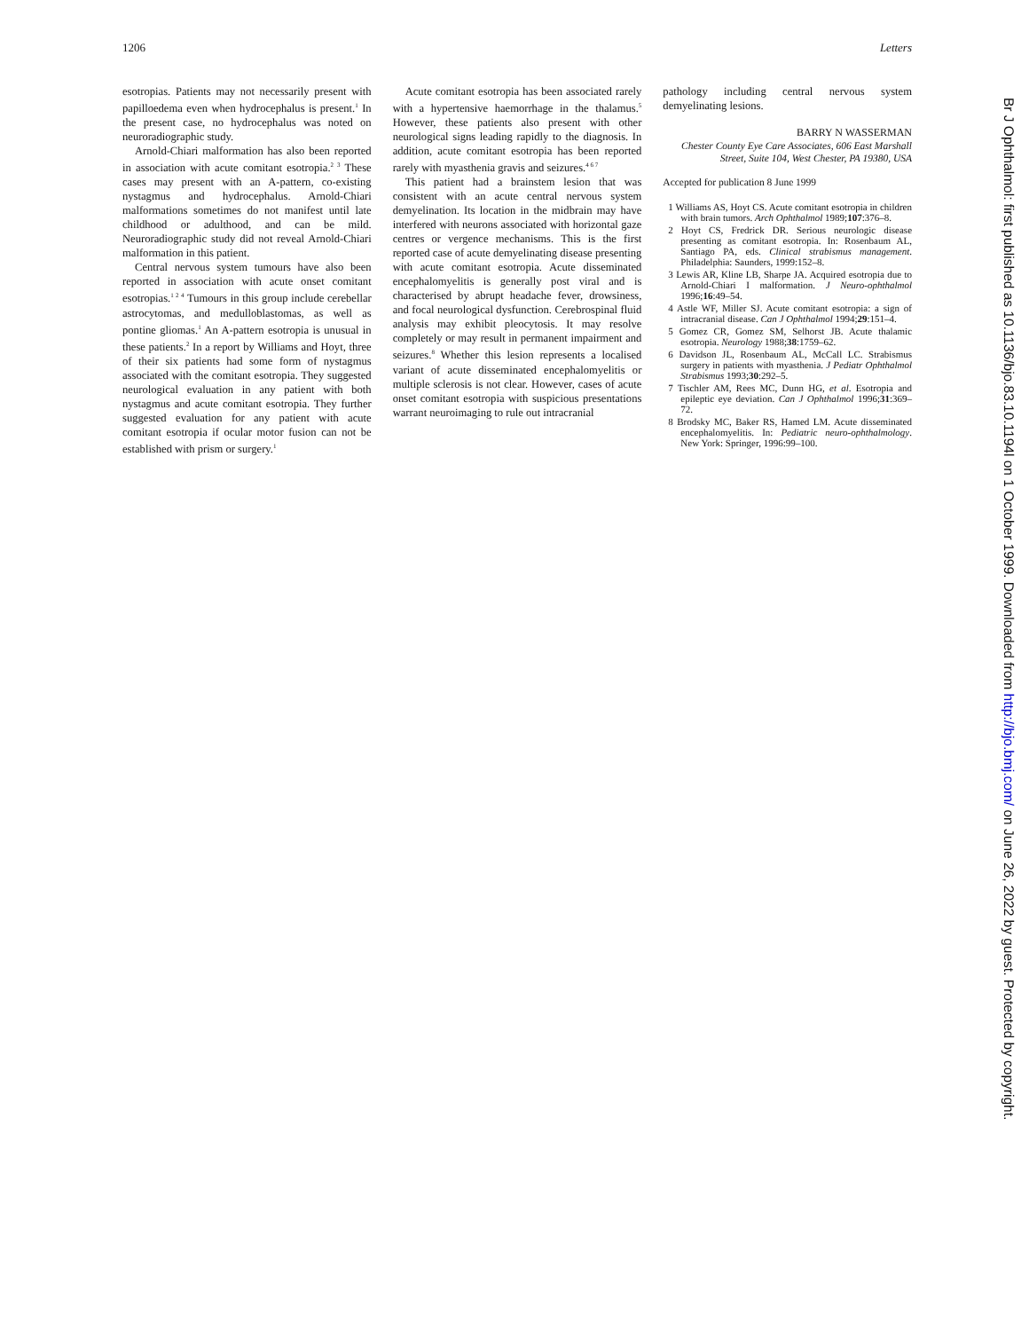1206 Letters
esotropias. Patients may not necessarily present with papilloedema even when hydrocephalus is present.<sup>1</sup> In the present case, no hydrocephalus was noted on neuroradiographic study.
Arnold-Chiari malformation has also been reported in association with acute comitant esotropia.<sup>2 3</sup> These cases may present with an A-pattern, co-existing nystagmus and hydrocephalus. Arnold-Chiari malformations sometimes do not manifest until late childhood or adulthood, and can be mild. Neuroradiographic study did not reveal Arnold-Chiari malformation in this patient.
Central nervous system tumours have also been reported in association with acute onset comitant esotropias.<sup>1 2 4</sup> Tumours in this group include cerebellar astrocytomas, and medulloblastomas, as well as pontine gliomas.<sup>1</sup> An A-pattern esotropia is unusual in these patients.<sup>2</sup> In a report by Williams and Hoyt, three of their six patients had some form of nystagmus associated with the comitant esotropia. They suggested neurological evaluation in any patient with both nystagmus and acute comitant esotropia. They further suggested evaluation for any patient with acute comitant esotropia if ocular motor fusion can not be established with prism or surgery.<sup>1</sup>
Acute comitant esotropia has been associated rarely with a hypertensive haemorrhage in the thalamus.<sup>5</sup> However, these patients also present with other neurological signs leading rapidly to the diagnosis. In addition, acute comitant esotropia has been reported rarely with myasthenia gravis and seizures.<sup>4 6 7</sup>
This patient had a brainstem lesion that was consistent with an acute central nervous system demyelination. Its location in the midbrain may have interfered with neurons associated with horizontal gaze centres or vergence mechanisms. This is the first reported case of acute demyelinating disease presenting with acute comitant esotropia. Acute disseminated encephalomyelitis is generally post viral and is characterised by abrupt headache fever, drowsiness, and focal neurological dysfunction. Cerebrospinal fluid analysis may exhibit pleocytosis. It may resolve completely or may result in permanent impairment and seizures.<sup>8</sup> Whether this lesion represents a localised variant of acute disseminated encephalomyelitis or multiple sclerosis is not clear. However, cases of acute onset comitant esotropia with suspicious presentations warrant neuroimaging to rule out intracranial
pathology including central nervous system demyelinating lesions.
BARRY N WASSERMAN
Chester County Eye Care Associates, 606 East Marshall Street, Suite 104, West Chester, PA 19380, USA
Accepted for publication 8 June 1999
1 Williams AS, Hoyt CS. Acute comitant esotropia in children with brain tumors. Arch Ophthalmol 1989;107:376–8.
2 Hoyt CS, Fredrick DR. Serious neurologic disease presenting as comitant esotropia. In: Rosenbaum AL, Santiago PA, eds. Clinical strabismus management. Philadelphia: Saunders, 1999:152–8.
3 Lewis AR, Kline LB, Sharpe JA. Acquired esotropia due to Arnold-Chiari I malformation. J Neuro-ophthalmol 1996;16:49–54.
4 Astle WF, Miller SJ. Acute comitant esotropia: a sign of intracranial disease. Can J Ophthalmol 1994;29:151–4.
5 Gomez CR, Gomez SM, Selhorst JB. Acute thalamic esotropia. Neurology 1988;38:1759–62.
6 Davidson JL, Rosenbaum AL, McCall LC. Strabismus surgery in patients with myasthenia. J Pediatr Ophthalmol Strabismus 1993;30:292–5.
7 Tischler AM, Rees MC, Dunn HG, et al. Esotropia and epileptic eye deviation. Can J Ophthalmol 1996;31:369–72.
8 Brodsky MC, Baker RS, Hamed LM. Acute disseminated encephalomyelitis. In: Pediatric neuro-ophthalmology. New York: Springer, 1996:99–100.
Br J Ophthalmol: first published as 10.1136/bjo.83.10.1194l on 1 October 1999. Downloaded from http://bjo.bmj.com/ on June 26, 2022 by guest. Protected by copyright.